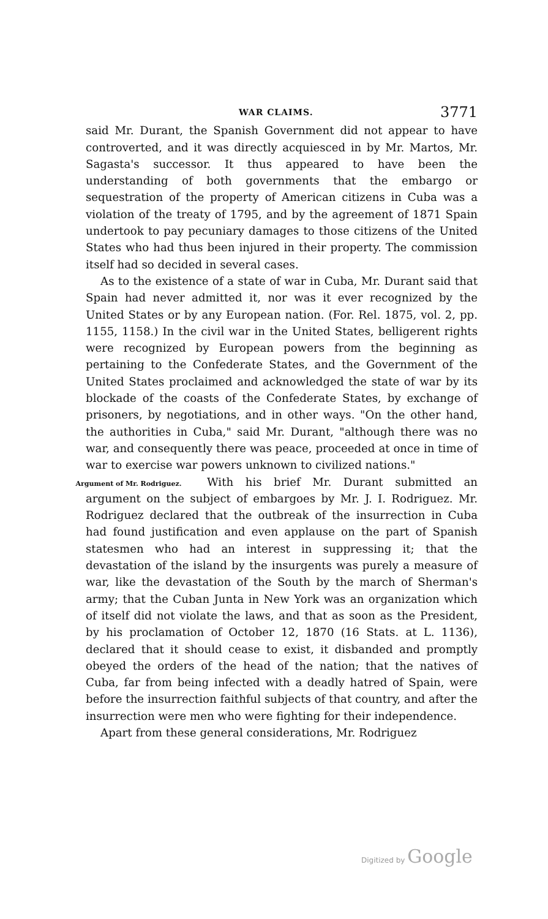WAR CLAIMS. 3771
said Mr. Durant, the Spanish Government did not appear to have controverted, and it was directly acquiesced in by Mr. Martos, Mr. Sagasta's successor. It thus appeared to have been the understanding of both governments that the embargo or sequestration of the property of American citizens in Cuba was a violation of the treaty of 1795, and by the agreement of 1871 Spain undertook to pay pecuniary damages to those citizens of the United States who had thus been injured in their property. The commission itself had so decided in several cases.
As to the existence of a state of war in Cuba, Mr. Durant said that Spain had never admitted it, nor was it ever recognized by the United States or by any European nation. (For. Rel. 1875, vol. 2, pp. 1155, 1158.) In the civil war in the United States, belligerent rights were recognized by European powers from the beginning as pertaining to the Confederate States, and the Government of the United States proclaimed and acknowledged the state of war by its blockade of the coasts of the Confederate States, by exchange of prisoners, by negotiations, and in other ways. "On the other hand, the authorities in Cuba," said Mr. Durant, "although there was no war, and consequently there was peace, proceeded at once in time of war to exercise war powers unknown to civilized nations."
Argument of Mr. Rodriguez.
With his brief Mr. Durant submitted an argument on the subject of embargoes by Mr. J. I. Rodriguez. Mr. Rodriguez declared that the outbreak of the insurrection in Cuba had found justification and even applause on the part of Spanish statesmen who had an interest in suppressing it; that the devastation of the island by the insurgents was purely a measure of war, like the devastation of the South by the march of Sherman's army; that the Cuban Junta in New York was an organization which of itself did not violate the laws, and that as soon as the President, by his proclamation of October 12, 1870 (16 Stats. at L. 1136), declared that it should cease to exist, it disbanded and promptly obeyed the orders of the head of the nation; that the natives of Cuba, far from being infected with a deadly hatred of Spain, were before the insurrection faithful subjects of that country, and after the insurrection were men who were fighting for their independence.
Apart from these general considerations, Mr. Rodriguez
Digitized by Google